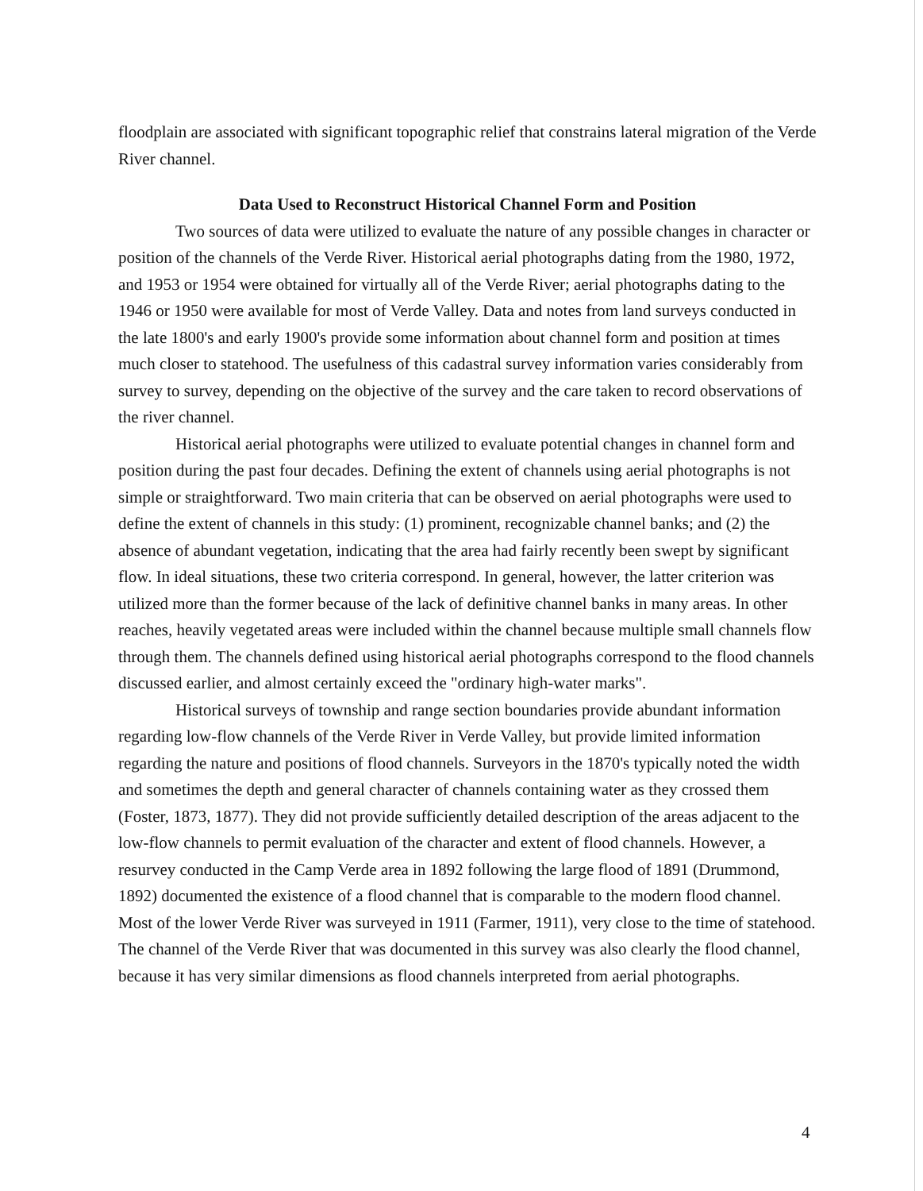floodplain are associated with significant topographic relief that constrains lateral migration of the Verde River channel.
Data Used to Reconstruct Historical Channel Form and Position
Two sources of data were utilized to evaluate the nature of any possible changes in character or position of the channels of the Verde River. Historical aerial photographs dating from the 1980, 1972, and 1953 or 1954 were obtained for virtually all of the Verde River; aerial photographs dating to the 1946 or 1950 were available for most of Verde Valley. Data and notes from land surveys conducted in the late 1800's and early 1900's provide some information about channel form and position at times much closer to statehood. The usefulness of this cadastral survey information varies considerably from survey to survey, depending on the objective of the survey and the care taken to record observations of the river channel.
Historical aerial photographs were utilized to evaluate potential changes in channel form and position during the past four decades. Defining the extent of channels using aerial photographs is not simple or straightforward. Two main criteria that can be observed on aerial photographs were used to define the extent of channels in this study: (1) prominent, recognizable channel banks; and (2) the absence of abundant vegetation, indicating that the area had fairly recently been swept by significant flow. In ideal situations, these two criteria correspond. In general, however, the latter criterion was utilized more than the former because of the lack of definitive channel banks in many areas. In other reaches, heavily vegetated areas were included within the channel because multiple small channels flow through them. The channels defined using historical aerial photographs correspond to the flood channels discussed earlier, and almost certainly exceed the "ordinary high-water marks".
Historical surveys of township and range section boundaries provide abundant information regarding low-flow channels of the Verde River in Verde Valley, but provide limited information regarding the nature and positions of flood channels. Surveyors in the 1870's typically noted the width and sometimes the depth and general character of channels containing water as they crossed them (Foster, 1873, 1877). They did not provide sufficiently detailed description of the areas adjacent to the low-flow channels to permit evaluation of the character and extent of flood channels. However, a resurvey conducted in the Camp Verde area in 1892 following the large flood of 1891 (Drummond, 1892) documented the existence of a flood channel that is comparable to the modern flood channel. Most of the lower Verde River was surveyed in 1911 (Farmer, 1911), very close to the time of statehood. The channel of the Verde River that was documented in this survey was also clearly the flood channel, because it has very similar dimensions as flood channels interpreted from aerial photographs.
4